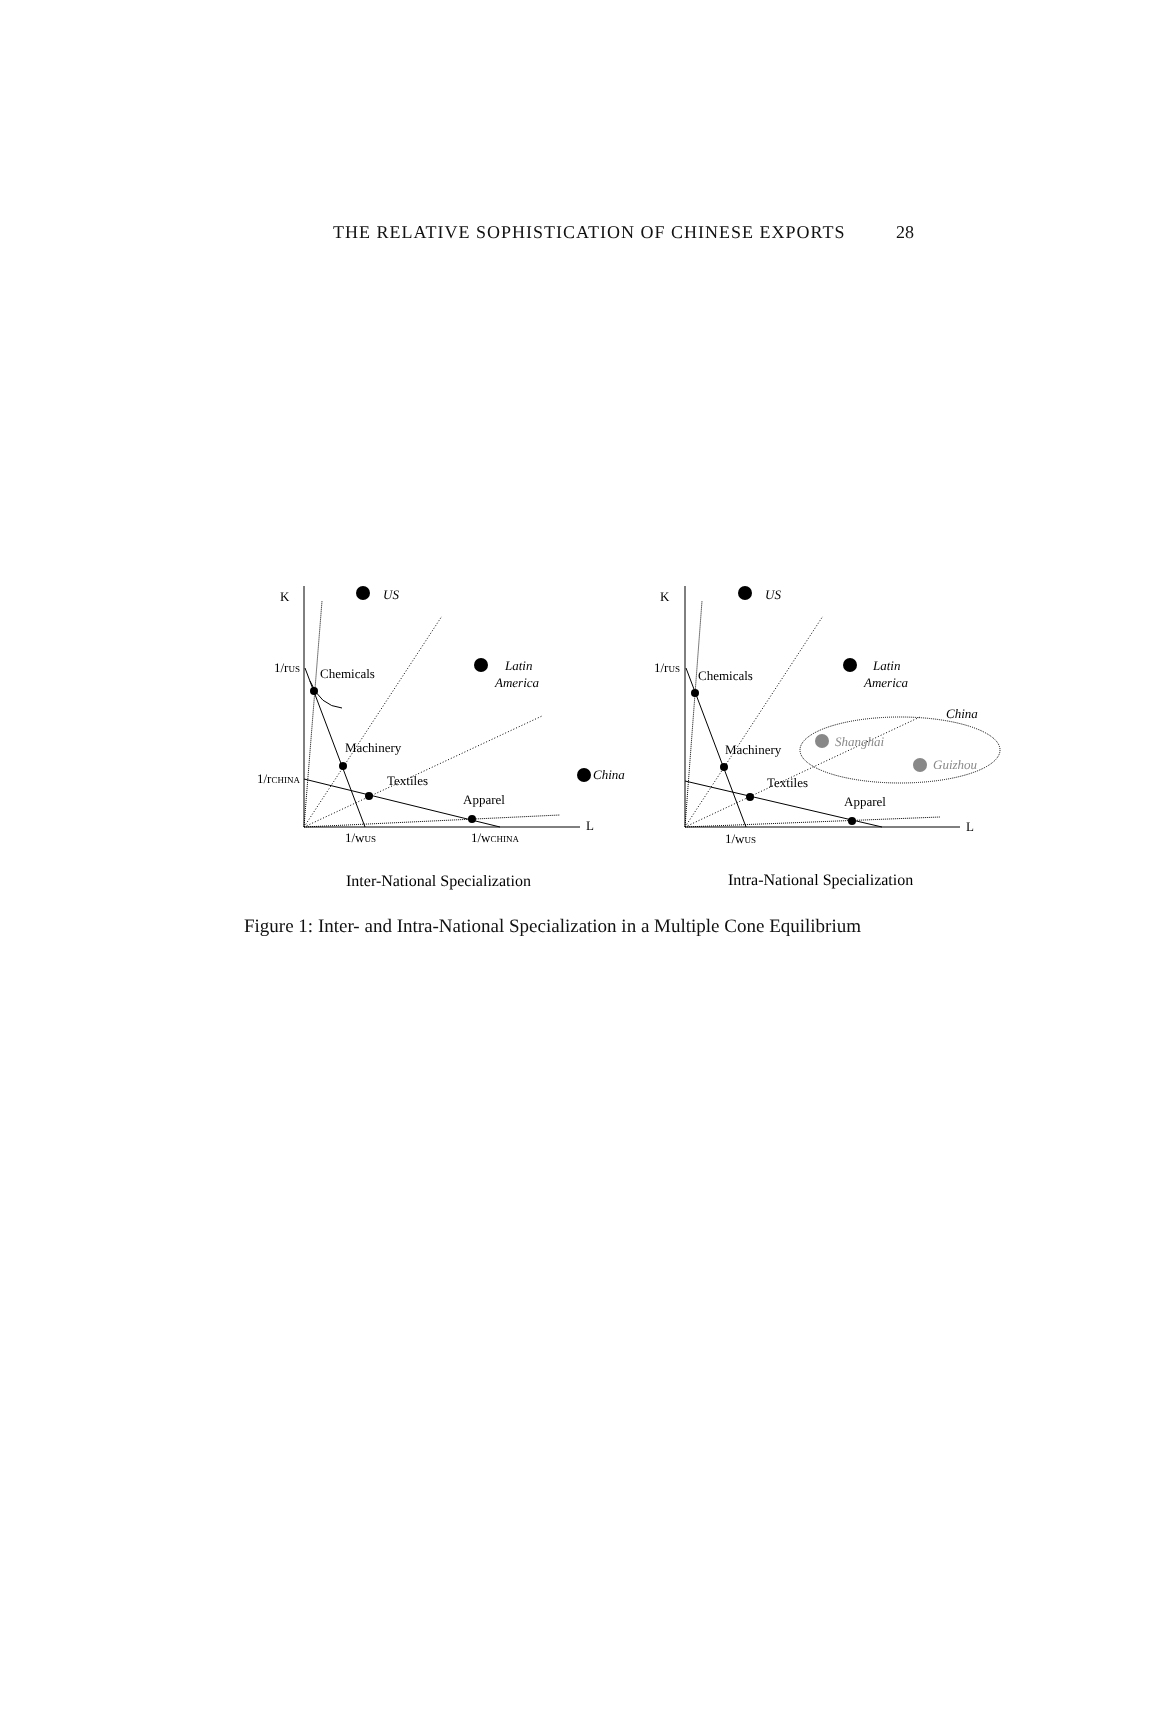THE RELATIVE SOPHISTICATION OF CHINESE EXPORTS 28
K
US
1/rUS
Chemicals
Latin
America
Machinery
1/rCHINA
Textiles
China
Apparel
L
1/wUS
1/wCHINA
Inter-National Specialization
K
US
1/rUS
Chemicals
Latin
America
China
Machinery
Shanghai
Guizhou
Textiles
Apparel
L
1/wUS
Intra-National Specialization
Figure 1: Inter- and Intra-National Specialization in a Multiple Cone Equilibrium